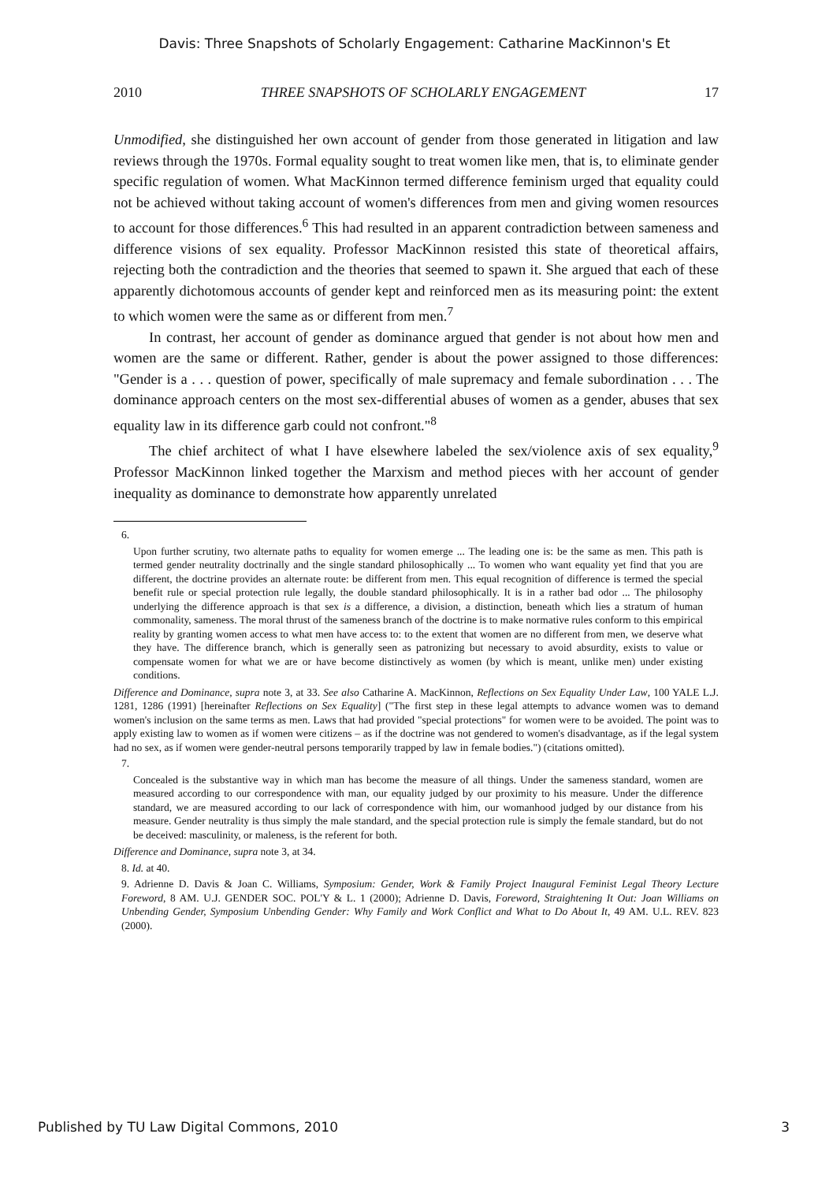Davis: Three Snapshots of Scholarly Engagement: Catharine MacKinnon's Et
2010 THREE SNAPSHOTS OF SCHOLARLY ENGAGEMENT 17
Unmodified, she distinguished her own account of gender from those generated in litigation and law reviews through the 1970s. Formal equality sought to treat women like men, that is, to eliminate gender specific regulation of women. What MacKinnon termed difference feminism urged that equality could not be achieved without taking account of women's differences from men and giving women resources to account for those differences.<sup>6</sup> This had resulted in an apparent contradiction between sameness and difference visions of sex equality. Professor MacKinnon resisted this state of theoretical affairs, rejecting both the contradiction and the theories that seemed to spawn it. She argued that each of these apparently dichotomous accounts of gender kept and reinforced men as its measuring point: the extent to which women were the same as or different from men.<sup>7</sup>
In contrast, her account of gender as dominance argued that gender is not about how men and women are the same or different. Rather, gender is about the power assigned to those differences: "Gender is a . . . question of power, specifically of male supremacy and female subordination . . . The dominance approach centers on the most sex-differential abuses of women as a gender, abuses that sex equality law in its difference garb could not confront."<sup>8</sup>
The chief architect of what I have elsewhere labeled the sex/violence axis of sex equality,<sup>9</sup> Professor MacKinnon linked together the Marxism and method pieces with her account of gender inequality as dominance to demonstrate how apparently unrelated
6.
Upon further scrutiny, two alternate paths to equality for women emerge ... The leading one is: be the same as men. This path is termed gender neutrality doctrinally and the single standard philosophically ... To women who want equality yet find that you are different, the doctrine provides an alternate route: be different from men. This equal recognition of difference is termed the special benefit rule or special protection rule legally, the double standard philosophically. It is in a rather bad odor ... The philosophy underlying the difference approach is that sex is a difference, a division, a distinction, beneath which lies a stratum of human commonality, sameness. The moral thrust of the sameness branch of the doctrine is to make normative rules conform to this empirical reality by granting women access to what men have access to: to the extent that women are no different from men, we deserve what they have. The difference branch, which is generally seen as patronizing but necessary to avoid absurdity, exists to value or compensate women for what we are or have become distinctively as women (by which is meant, unlike men) under existing conditions.
Difference and Dominance, supra note 3, at 33. See also Catharine A. MacKinnon, Reflections on Sex Equality Under Law, 100 YALE L.J. 1281, 1286 (1991) [hereinafter Reflections on Sex Equality] ("The first step in these legal attempts to advance women was to demand women's inclusion on the same terms as men. Laws that had provided "special protections" for women were to be avoided. The point was to apply existing law to women as if women were citizens – as if the doctrine was not gendered to women's disadvantage, as if the legal system had no sex, as if women were gender-neutral persons temporarily trapped by law in female bodies.") (citations omitted).
7.
Concealed is the substantive way in which man has become the measure of all things. Under the sameness standard, women are measured according to our correspondence with man, our equality judged by our proximity to his measure. Under the difference standard, we are measured according to our lack of correspondence with him, our womanhood judged by our distance from his measure. Gender neutrality is thus simply the male standard, and the special protection rule is simply the female standard, but do not be deceived: masculinity, or maleness, is the referent for both.
Difference and Dominance, supra note 3, at 34.
8. Id. at 40.
9. Adrienne D. Davis & Joan C. Williams, Symposium: Gender, Work & Family Project Inaugural Feminist Legal Theory Lecture Foreword, 8 AM. U.J. GENDER SOC. POL'Y & L. 1 (2000); Adrienne D. Davis, Foreword, Straightening It Out: Joan Williams on Unbending Gender, Symposium Unbending Gender: Why Family and Work Conflict and What to Do About It, 49 AM. U.L. REV. 823 (2000).
Published by TU Law Digital Commons, 2010 3